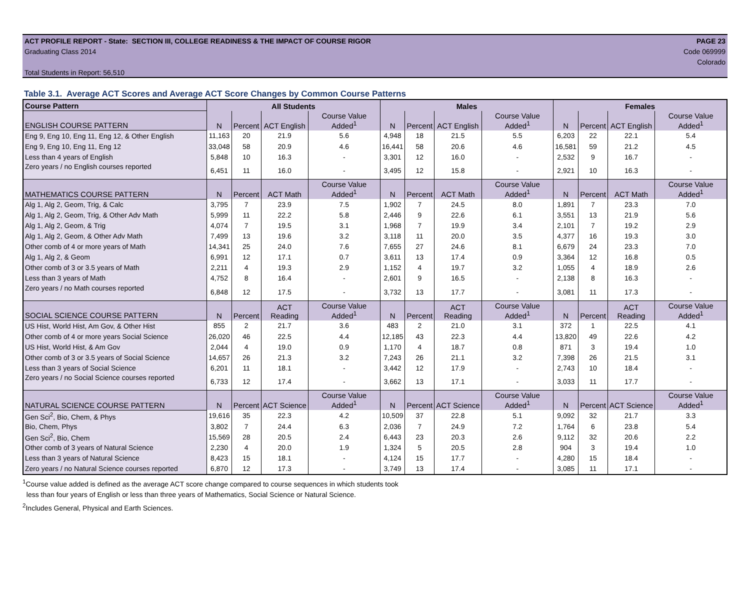ACT PROFILE REPORT - State: SECTION III, COLLEGE READINESS & THE IMPACT OF COURSE RIGOR PAGE 23
Graduating Class 2014 Code 069999
Colorado
Total Students in Report: 56,510
Table 3.1. Average ACT Scores and Average ACT Score Changes by Common Course Patterns
| Course Pattern | All Students | | | | Males | | | | Females | | | |
| ENGLISH COURSE PATTERN | N | Percent | ACT English | Course Value Added<sup>1</sup> | N | Percent | ACT English | Course Value Added<sup>1</sup> | N | Percent | ACT English | Course Value Added<sup>1</sup> |
| Eng 9, Eng 10, Eng 11, Eng 12, & Other English | 11,163 | 20 | 21.9 | 5.6 | 4,948 | 18 | 21.5 | 5.5 | 6,203 | 22 | 22.1 | 5.4 |
| Eng 9, Eng 10, Eng 11, Eng 12 | 33,048 | 58 | 20.9 | 4.6 | 16,441 | 58 | 20.6 | 4.6 | 16,581 | 59 | 21.2 | 4.5 |
| Less than 4 years of English | 5,848 | 10 | 16.3 | - | 3,301 | 12 | 16.0 | - | 2,532 | 9 | 16.7 | - |
| Zero years / no English courses reported | 6,451 | 11 | 16.0 | - | 3,495 | 12 | 15.8 | - | 2,921 | 10 | 16.3 | - |
| MATHEMATICS COURSE PATTERN | N | Percent | ACT Math | Course Value Added<sup>1</sup> | N | Percent | ACT Math | Course Value Added<sup>1</sup> | N | Percent | ACT Math | Course Value Added<sup>1</sup> |
| Alg 1, Alg 2, Geom, Trig, & Calc | 3,795 | 7 | 23.9 | 7.5 | 1,902 | 7 | 24.5 | 8.0 | 1,891 | 7 | 23.3 | 7.0 |
| Alg 1, Alg 2, Geom, Trig, & Other Adv Math | 5,999 | 11 | 22.2 | 5.8 | 2,446 | 9 | 22.6 | 6.1 | 3,551 | 13 | 21.9 | 5.6 |
| Alg 1, Alg 2, Geom, & Trig | 4,074 | 7 | 19.5 | 3.1 | 1,968 | 7 | 19.9 | 3.4 | 2,101 | 7 | 19.2 | 2.9 |
| Alg 1, Alg 2, Geom, & Other Adv Math | 7,499 | 13 | 19.6 | 3.2 | 3,118 | 11 | 20.0 | 3.5 | 4,377 | 16 | 19.3 | 3.0 |
| Other comb of 4 or more years of Math | 14,341 | 25 | 24.0 | 7.6 | 7,655 | 27 | 24.6 | 8.1 | 6,679 | 24 | 23.3 | 7.0 |
| Alg 1, Alg 2, & Geom | 6,991 | 12 | 17.1 | 0.7 | 3,611 | 13 | 17.4 | 0.9 | 3,364 | 12 | 16.8 | 0.5 |
| Other comb of 3 or 3.5 years of Math | 2,211 | 4 | 19.3 | 2.9 | 1,152 | 4 | 19.7 | 3.2 | 1,055 | 4 | 18.9 | 2.6 |
| Less than 3 years of Math | 4,752 | 8 | 16.4 | - | 2,601 | 9 | 16.5 | - | 2,138 | 8 | 16.3 | - |
| Zero years / no Math courses reported | 6,848 | 12 | 17.5 | - | 3,732 | 13 | 17.7 | - | 3,081 | 11 | 17.3 | - |
| SOCIAL SCIENCE COURSE PATTERN | N | Percent | ACT Reading | Course Value Added<sup>1</sup> | N | Percent | ACT Reading | Course Value Added<sup>1</sup> | N | Percent | ACT Reading | Course Value Added<sup>1</sup> |
| US Hist, World Hist, Am Gov, & Other Hist | 855 | 2 | 21.7 | 3.6 | 483 | 2 | 21.0 | 3.1 | 372 | 1 | 22.5 | 4.1 |
| Other comb of 4 or more years Social Science | 26,020 | 46 | 22.5 | 4.4 | 12,185 | 43 | 22.3 | 4.4 | 13,820 | 49 | 22.6 | 4.2 |
| US Hist, World Hist, & Am Gov | 2,044 | 4 | 19.0 | 0.9 | 1,170 | 4 | 18.7 | 0.8 | 871 | 3 | 19.4 | 1.0 |
| Other comb of 3 or 3.5 years of Social Science | 14,657 | 26 | 21.3 | 3.2 | 7,243 | 26 | 21.1 | 3.2 | 7,398 | 26 | 21.5 | 3.1 |
| Less than 3 years of Social Science | 6,201 | 11 | 18.1 | - | 3,442 | 12 | 17.9 | - | 2,743 | 10 | 18.4 | - |
| Zero years / no Social Science courses reported | 6,733 | 12 | 17.4 | - | 3,662 | 13 | 17.1 | - | 3,033 | 11 | 17.7 | - |
| NATURAL SCIENCE COURSE PATTERN | N | Percent | ACT Science | Course Value Added<sup>1</sup> | N | Percent | ACT Science | Course Value Added<sup>1</sup> | N | Percent | ACT Science | Course Value Added<sup>1</sup> |
| Gen Sci<sup>2</sup>, Bio, Chem, & Phys | 19,616 | 35 | 22.3 | 4.2 | 10,509 | 37 | 22.8 | 5.1 | 9,092 | 32 | 21.7 | 3.3 |
| Bio, Chem, Phys | 3,802 | 7 | 24.4 | 6.3 | 2,036 | 7 | 24.9 | 7.2 | 1,764 | 6 | 23.8 | 5.4 |
| Gen Sci<sup>2</sup>, Bio, Chem | 15,569 | 28 | 20.5 | 2.4 | 6,443 | 23 | 20.3 | 2.6 | 9,112 | 32 | 20.6 | 2.2 |
| Other comb of 3 years of Natural Science | 2,230 | 4 | 20.0 | 1.9 | 1,324 | 5 | 20.5 | 2.8 | 904 | 3 | 19.4 | 1.0 |
| Less than 3 years of Natural Science | 8,423 | 15 | 18.1 | - | 4,124 | 15 | 17.7 | - | 4,280 | 15 | 18.4 | - |
| Zero years / no Natural Science courses reported | 6,870 | 12 | 17.3 | - | 3,749 | 13 | 17.4 | - | 3,085 | 11 | 17.1 | - |
<sup>1</sup> Course value added is defined as the average ACT score change compared to course sequences in which students took
less than four years of English or less than three years of Mathematics, Social Science or Natural Science.
<sup>2</sup> Includes General, Physical and Earth Sciences.